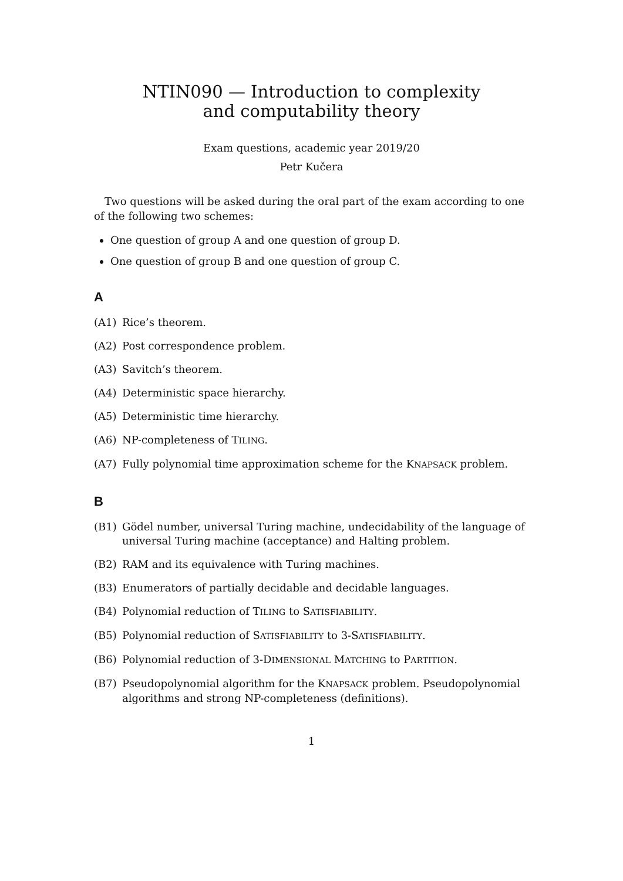NTIN090 — Introduction to complexity
and computability theory
Exam questions, academic year 2019/20
Petr Kučera
Two questions will be asked during the oral part of the exam according to one of the following two schemes:
One question of group A and one question of group D.
One question of group B and one question of group C.
A
(A1) Rice’s theorem.
(A2) Post correspondence problem.
(A3) Savitch’s theorem.
(A4) Deterministic space hierarchy.
(A5) Deterministic time hierarchy.
(A6) NP-completeness of TILING.
(A7) Fully polynomial time approximation scheme for the KNAPSACK problem.
B
(B1) Gödel number, universal Turing machine, undecidability of the language of universal Turing machine (acceptance) and Halting problem.
(B2) RAM and its equivalence with Turing machines.
(B3) Enumerators of partially decidable and decidable languages.
(B4) Polynomial reduction of TILING to SATISFIABILITY.
(B5) Polynomial reduction of SATISFIABILITY to 3-SATISFIABILITY.
(B6) Polynomial reduction of 3-DIMENSIONAL MATCHING to PARTITION.
(B7) Pseudopolynomial algorithm for the KNAPSACK problem. Pseudopolynomial algorithms and strong NP-completeness (definitions).
1